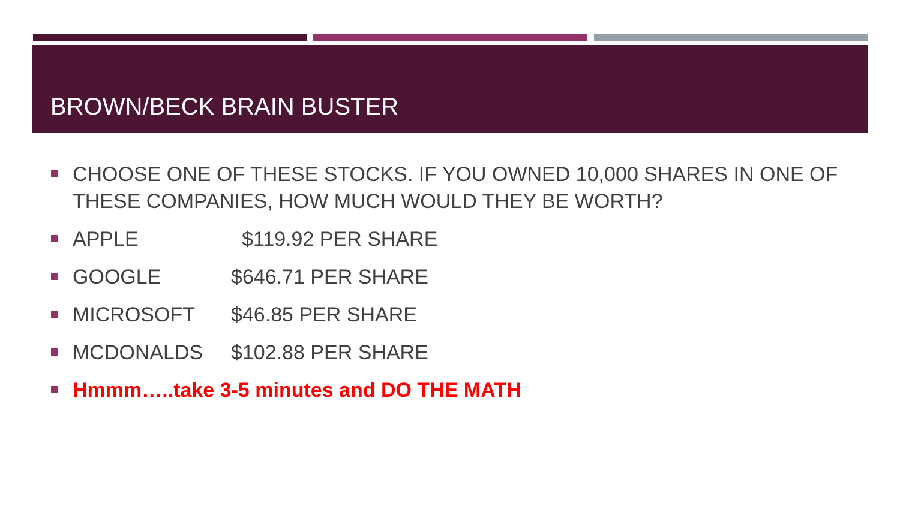BROWN/BECK BRAIN BUSTER
CHOOSE ONE OF THESE STOCKS. IF YOU OWNED 10,000 SHARES IN ONE OF THESE COMPANIES, HOW MUCH WOULD THEY BE WORTH?
APPLE $119.92 PER SHARE
GOOGLE $646.71 PER SHARE
MICROSOFT $46.85 PER SHARE
MCDONALDS $102.88 PER SHARE
Hmmm…..take 3-5 minutes and DO THE MATH